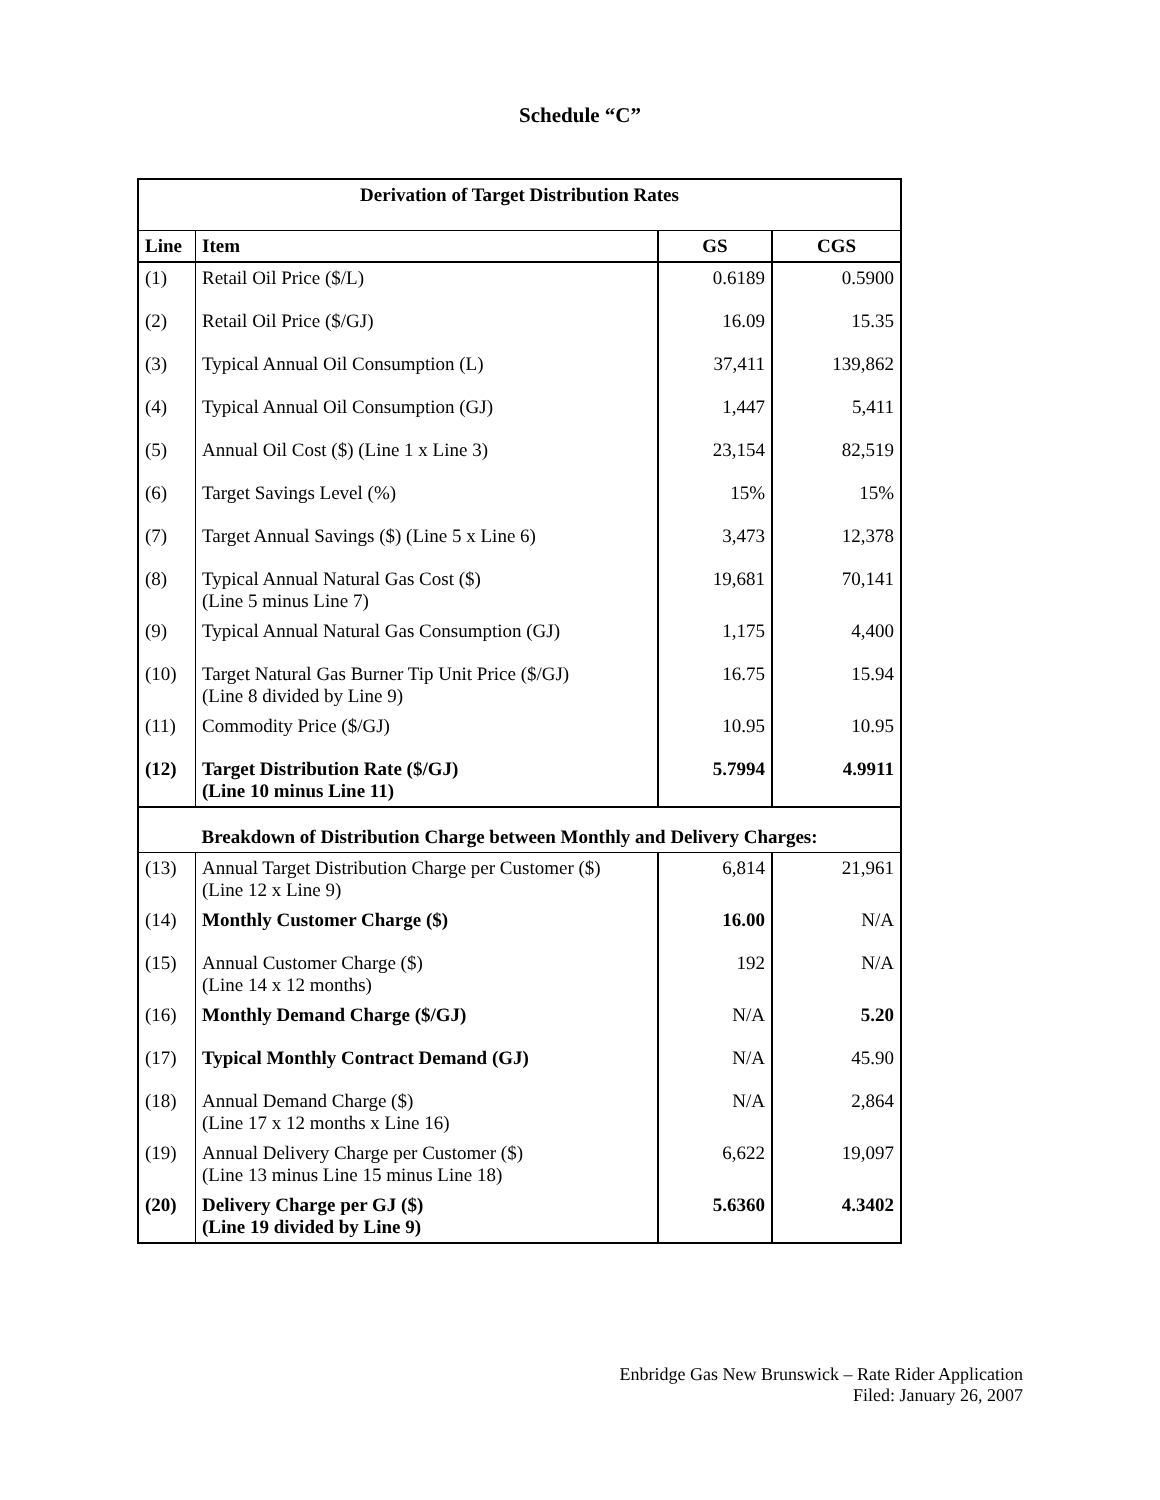Schedule “C”
| Derivation of Target Distribution Rates | | | |
| Line | Item | GS | CGS |
| (1) | Retail Oil Price ($/L) | 0.6189 | 0.5900 |
| (2) | Retail Oil Price ($/GJ) | 16.09 | 15.35 |
| (3) | Typical Annual Oil Consumption (L) | 37,411 | 139,862 |
| (4) | Typical Annual Oil Consumption (GJ) | 1,447 | 5,411 |
| (5) | Annual Oil Cost ($) (Line 1 x Line 3) | 23,154 | 82,519 |
| (6) | Target Savings Level (%) | 15% | 15% |
| (7) | Target Annual Savings ($) (Line 5 x Line 6) | 3,473 | 12,378 |
| (8) | Typical Annual Natural Gas Cost ($) (Line 5 minus Line 7) | 19,681 | 70,141 |
| (9) | Typical Annual Natural Gas Consumption (GJ) | 1,175 | 4,400 |
| (10) | Target Natural Gas Burner Tip Unit Price ($/GJ) (Line 8 divided by Line 9) | 16.75 | 15.94 |
| (11) | Commodity Price ($/GJ) | 10.95 | 10.95 |
| (12) | Target Distribution Rate ($/GJ) (Line 10 minus Line 11) | 5.7994 | 4.9911 |
| | Breakdown of Distribution Charge between Monthly and Delivery Charges: | | |
| (13) | Annual Target Distribution Charge per Customer ($) (Line 12 x Line 9) | 6,814 | 21,961 |
| (14) | Monthly Customer Charge ($) | 16.00 | N/A |
| (15) | Annual Customer Charge ($) (Line 14 x 12 months) | 192 | N/A |
| (16) | Monthly Demand Charge ($/GJ) | N/A | 5.20 |
| (17) | Typical Monthly Contract Demand (GJ) | N/A | 45.90 |
| (18) | Annual Demand Charge ($) (Line 17 x 12 months x Line 16) | N/A | 2,864 |
| (19) | Annual Delivery Charge per Customer ($) (Line 13 minus Line 15 minus Line 18) | 6,622 | 19,097 |
| (20) | Delivery Charge per GJ ($) (Line 19 divided by Line 9) | 5.6360 | 4.3402 |
Enbridge Gas New Brunswick – Rate Rider Application
Filed: January 26, 2007